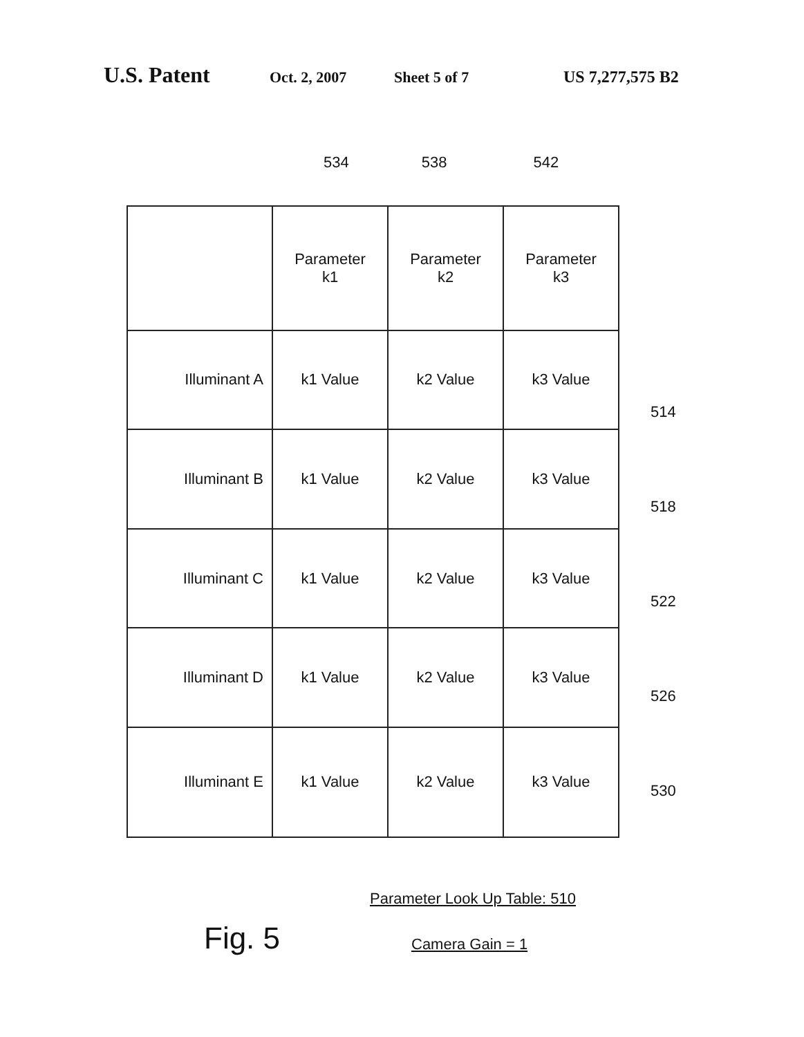U.S. Patent Oct. 2, 2007 Sheet 5 of 7 US 7,277,575 B2
534 538 542
| | Parameter k1 | Parameter k2 | Parameter k3 |
| Illuminant A | k1 Value | k2 Value | k3 Value |
| Illuminant B | k1 Value | k2 Value | k3 Value |
| Illuminant C | k1 Value | k2 Value | k3 Value |
| Illuminant D | k1 Value | k2 Value | k3 Value |
| Illuminant E | k1 Value | k2 Value | k3 Value |
514
518
522
526
530
Fig. 5
Parameter Look Up Table: 510
Camera Gain = 1